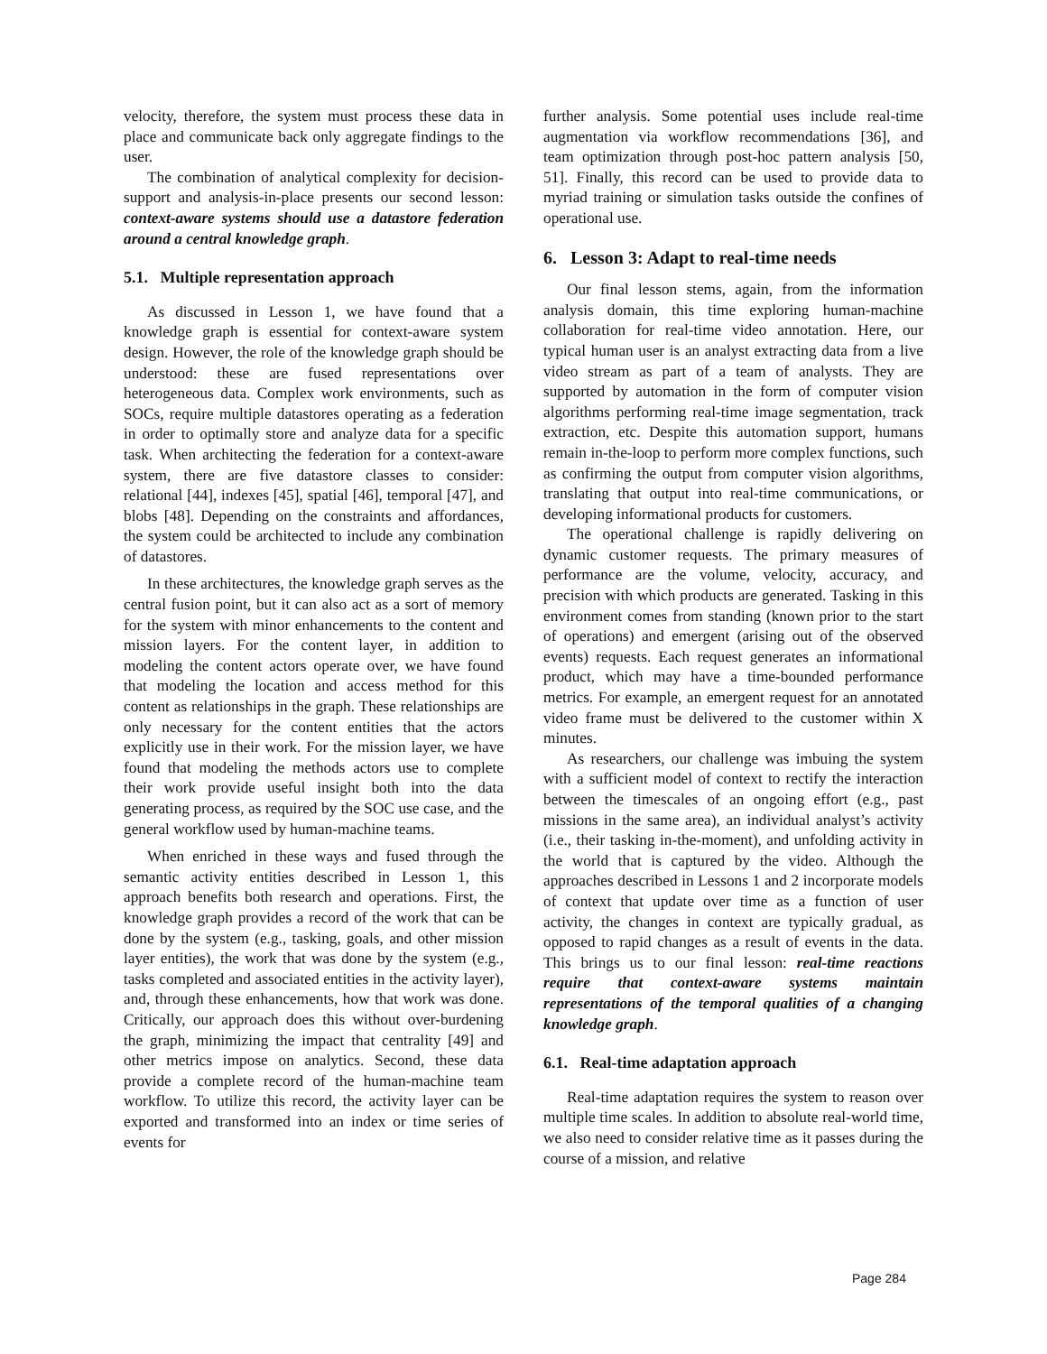velocity, therefore, the system must process these data in place and communicate back only aggregate findings to the user.
The combination of analytical complexity for decision-support and analysis-in-place presents our second lesson: context-aware systems should use a datastore federation around a central knowledge graph.
5.1. Multiple representation approach
As discussed in Lesson 1, we have found that a knowledge graph is essential for context-aware system design. However, the role of the knowledge graph should be understood: these are fused representations over heterogeneous data. Complex work environments, such as SOCs, require multiple datastores operating as a federation in order to optimally store and analyze data for a specific task. When architecting the federation for a context-aware system, there are five datastore classes to consider: relational [44], indexes [45], spatial [46], temporal [47], and blobs [48]. Depending on the constraints and affordances, the system could be architected to include any combination of datastores.
In these architectures, the knowledge graph serves as the central fusion point, but it can also act as a sort of memory for the system with minor enhancements to the content and mission layers. For the content layer, in addition to modeling the content actors operate over, we have found that modeling the location and access method for this content as relationships in the graph. These relationships are only necessary for the content entities that the actors explicitly use in their work. For the mission layer, we have found that modeling the methods actors use to complete their work provide useful insight both into the data generating process, as required by the SOC use case, and the general workflow used by human-machine teams.
When enriched in these ways and fused through the semantic activity entities described in Lesson 1, this approach benefits both research and operations. First, the knowledge graph provides a record of the work that can be done by the system (e.g., tasking, goals, and other mission layer entities), the work that was done by the system (e.g., tasks completed and associated entities in the activity layer), and, through these enhancements, how that work was done. Critically, our approach does this without over-burdening the graph, minimizing the impact that centrality [49] and other metrics impose on analytics. Second, these data provide a complete record of the human-machine team workflow. To utilize this record, the activity layer can be exported and transformed into an index or time series of events for
further analysis. Some potential uses include real-time augmentation via workflow recommendations [36], and team optimization through post-hoc pattern analysis [50, 51]. Finally, this record can be used to provide data to myriad training or simulation tasks outside the confines of operational use.
6. Lesson 3: Adapt to real-time needs
Our final lesson stems, again, from the information analysis domain, this time exploring human-machine collaboration for real-time video annotation. Here, our typical human user is an analyst extracting data from a live video stream as part of a team of analysts. They are supported by automation in the form of computer vision algorithms performing real-time image segmentation, track extraction, etc. Despite this automation support, humans remain in-the-loop to perform more complex functions, such as confirming the output from computer vision algorithms, translating that output into real-time communications, or developing informational products for customers.
The operational challenge is rapidly delivering on dynamic customer requests. The primary measures of performance are the volume, velocity, accuracy, and precision with which products are generated. Tasking in this environment comes from standing (known prior to the start of operations) and emergent (arising out of the observed events) requests. Each request generates an informational product, which may have a time-bounded performance metrics. For example, an emergent request for an annotated video frame must be delivered to the customer within X minutes.
As researchers, our challenge was imbuing the system with a sufficient model of context to rectify the interaction between the timescales of an ongoing effort (e.g., past missions in the same area), an individual analyst’s activity (i.e., their tasking in-the-moment), and unfolding activity in the world that is captured by the video. Although the approaches described in Lessons 1 and 2 incorporate models of context that update over time as a function of user activity, the changes in context are typically gradual, as opposed to rapid changes as a result of events in the data. This brings us to our final lesson: real-time reactions require that context-aware systems maintain representations of the temporal qualities of a changing knowledge graph.
6.1. Real-time adaptation approach
Real-time adaptation requires the system to reason over multiple time scales. In addition to absolute real-world time, we also need to consider relative time as it passes during the course of a mission, and relative
Page 284